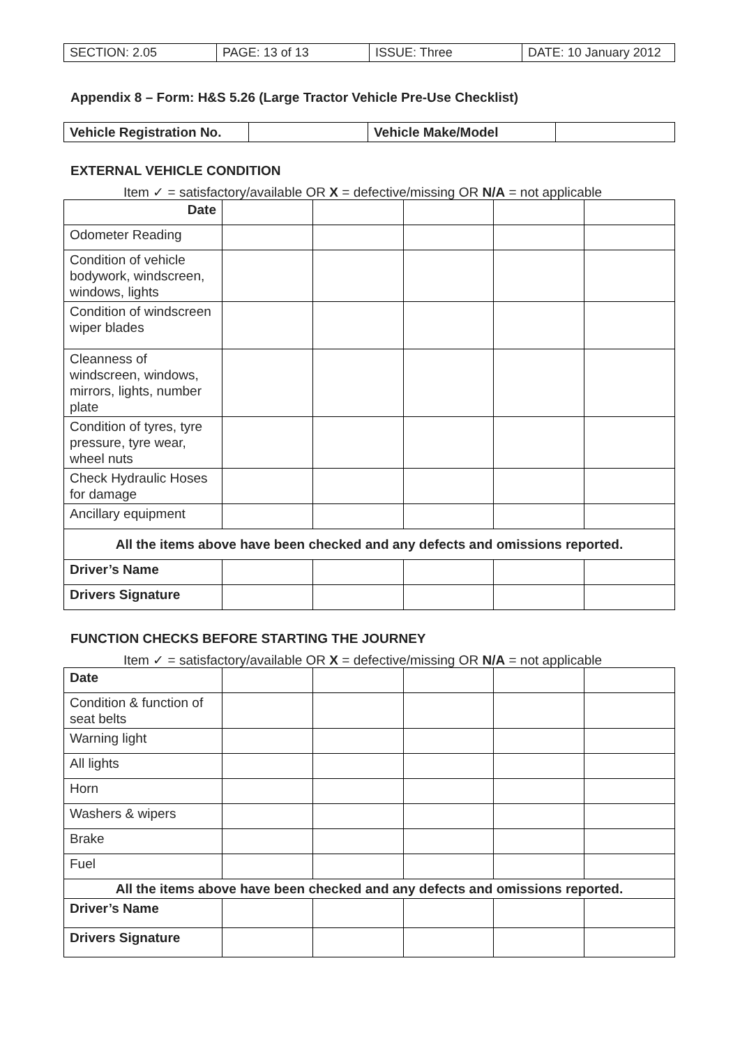| SECTION: 2.05 | PAGE: 13 of 13 | ISSUE: Three | DATE: 10 January 2012 |
Appendix 8 – Form: H&S 5.26 (Large Tractor Vehicle Pre-Use Checklist)
| Vehicle Registration No. | | Vehicle Make/Model | |
EXTERNAL VEHICLE CONDITION
Item ✓ = satisfactory/available OR X = defective/missing OR N/A = not applicable
| Date | | | | | |
| Odometer Reading | | | | | |
| Condition of vehicle bodywork, windscreen, windows, lights | | | | | |
| Condition of windscreen wiper blades | | | | | |
| Cleanness of windscreen, windows, mirrors, lights, number plate | | | | | |
| Condition of tyres, tyre pressure, tyre wear, wheel nuts | | | | | |
| Check Hydraulic Hoses for damage | | | | | |
| Ancillary equipment | | | | | |
| All the items above have been checked and any defects and omissions reported. | | | | | |
| Driver’s Name | | | | | |
| Drivers Signature | | | | | |
FUNCTION CHECKS BEFORE STARTING THE JOURNEY
Item ✓ = satisfactory/available OR X = defective/missing OR N/A = not applicable
| Date | | | | | |
| Condition & function of seat belts | | | | | |
| Warning light | | | | | |
| All lights | | | | | |
| Horn | | | | | |
| Washers & wipers | | | | | |
| Brake | | | | | |
| Fuel | | | | | |
| All the items above have been checked and any defects and omissions reported. | | | | | |
| Driver’s Name | | | | | |
| Drivers Signature | | | | | |